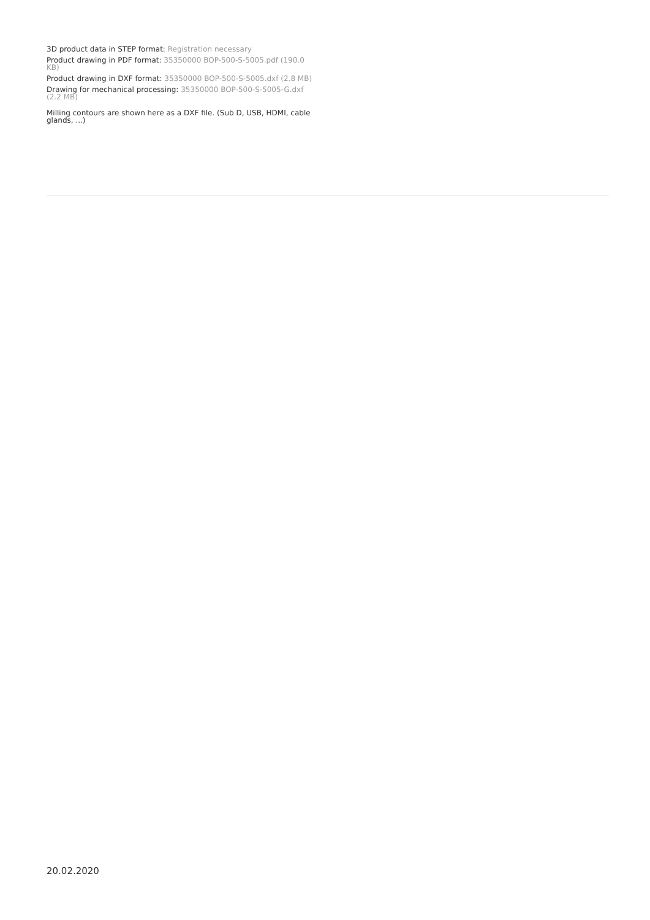3D product data in STEP format: Registration necessary
Product drawing in PDF format: 35350000 BOP-500-S-5005.pdf (190.0 KB)
Product drawing in DXF format: 35350000 BOP-500-S-5005.dxf (2.8 MB)
Drawing for mechanical processing: 35350000 BOP-500-S-5005-G.dxf (2.2 MB)
Milling contours are shown here as a DXF file. (Sub D, USB, HDMI, cable glands, ...)
20.02.2020